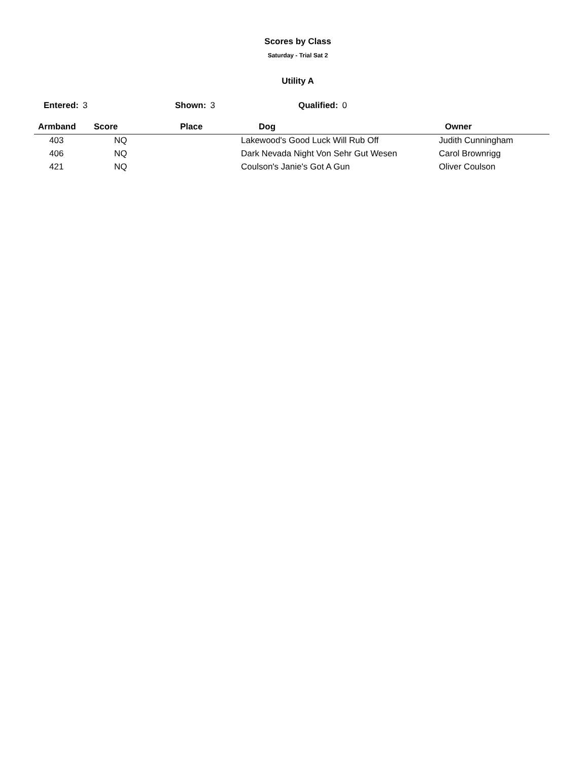Scores by Class
Saturday - Trial Sat 2
Utility A
Entered: 3 Shown: 3 Qualified: 0
| Armband | Score | Place | Dog | Owner |
| --- | --- | --- | --- | --- |
| 403 | NQ | | Lakewood's Good Luck Will Rub Off | Judith Cunningham |
| 406 | NQ | | Dark Nevada Night Von Sehr Gut Wesen | Carol Brownrigg |
| 421 | NQ | | Coulson's Janie's Got A Gun | Oliver Coulson |